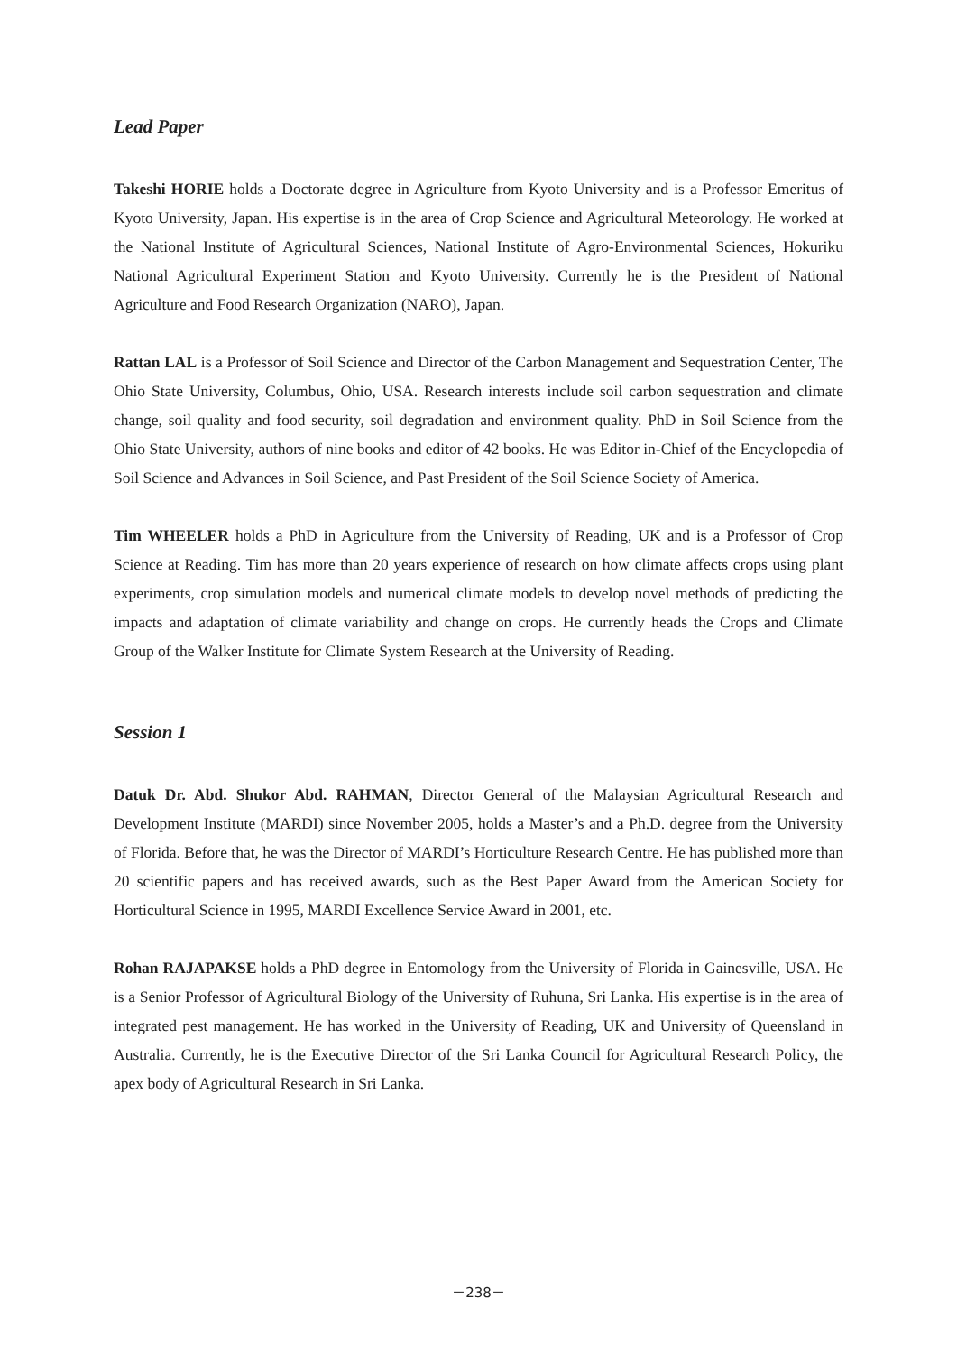Lead Paper
Takeshi HORIE holds a Doctorate degree in Agriculture from Kyoto University and is a Professor Emeritus of Kyoto University, Japan. His expertise is in the area of Crop Science and Agricultural Meteorology. He worked at the National Institute of Agricultural Sciences, National Institute of Agro-Environmental Sciences, Hokuriku National Agricultural Experiment Station and Kyoto University. Currently he is the President of National Agriculture and Food Research Organization (NARO), Japan.
Rattan LAL is a Professor of Soil Science and Director of the Carbon Management and Sequestration Center, The Ohio State University, Columbus, Ohio, USA. Research interests include soil carbon sequestration and climate change, soil quality and food security, soil degradation and environment quality. PhD in Soil Science from the Ohio State University, authors of nine books and editor of 42 books. He was Editor in-Chief of the Encyclopedia of Soil Science and Advances in Soil Science, and Past President of the Soil Science Society of America.
Tim WHEELER holds a PhD in Agriculture from the University of Reading, UK and is a Professor of Crop Science at Reading. Tim has more than 20 years experience of research on how climate affects crops using plant experiments, crop simulation models and numerical climate models to develop novel methods of predicting the impacts and adaptation of climate variability and change on crops. He currently heads the Crops and Climate Group of the Walker Institute for Climate System Research at the University of Reading.
Session 1
Datuk Dr. Abd. Shukor Abd. RAHMAN, Director General of the Malaysian Agricultural Research and Development Institute (MARDI) since November 2005, holds a Master’s and a Ph.D. degree from the University of Florida. Before that, he was the Director of MARDI’s Horticulture Research Centre. He has published more than 20 scientific papers and has received awards, such as the Best Paper Award from the American Society for Horticultural Science in 1995, MARDI Excellence Service Award in 2001, etc.
Rohan RAJAPAKSE holds a PhD degree in Entomology from the University of Florida in Gainesville, USA. He is a Senior Professor of Agricultural Biology of the University of Ruhuna, Sri Lanka. His expertise is in the area of integrated pest management. He has worked in the University of Reading, UK and University of Queensland in Australia. Currently, he is the Executive Director of the Sri Lanka Council for Agricultural Research Policy, the apex body of Agricultural Research in Sri Lanka.
－238－